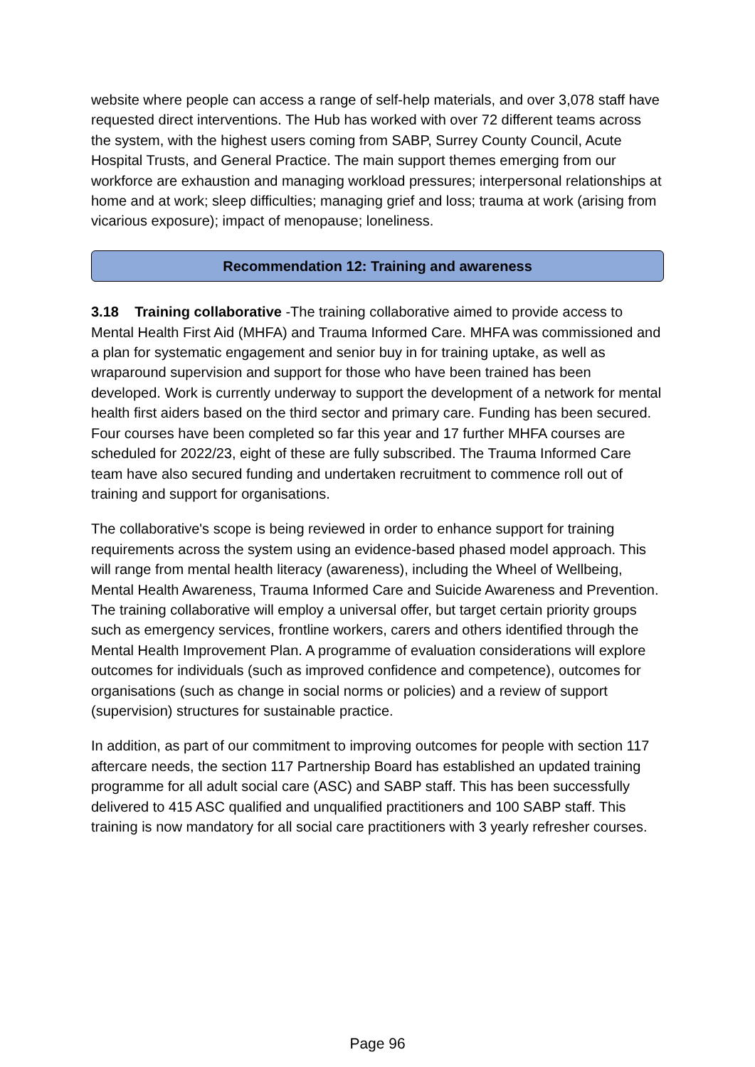website where people can access a range of self-help materials, and over 3,078 staff have requested direct interventions. The Hub has worked with over 72 different teams across the system, with the highest users coming from SABP, Surrey County Council, Acute Hospital Trusts, and General Practice. The main support themes emerging from our workforce are exhaustion and managing workload pressures; interpersonal relationships at home and at work; sleep difficulties; managing grief and loss; trauma at work (arising from vicarious exposure); impact of menopause; loneliness.
Recommendation 12: Training and awareness
3.18 Training collaborative -The training collaborative aimed to provide access to Mental Health First Aid (MHFA) and Trauma Informed Care. MHFA was commissioned and a plan for systematic engagement and senior buy in for training uptake, as well as wraparound supervision and support for those who have been trained has been developed. Work is currently underway to support the development of a network for mental health first aiders based on the third sector and primary care. Funding has been secured. Four courses have been completed so far this year and 17 further MHFA courses are scheduled for 2022/23, eight of these are fully subscribed. The Trauma Informed Care team have also secured funding and undertaken recruitment to commence roll out of training and support for organisations.
The collaborative's scope is being reviewed in order to enhance support for training requirements across the system using an evidence-based phased model approach. This will range from mental health literacy (awareness), including the Wheel of Wellbeing, Mental Health Awareness, Trauma Informed Care and Suicide Awareness and Prevention. The training collaborative will employ a universal offer, but target certain priority groups such as emergency services, frontline workers, carers and others identified through the Mental Health Improvement Plan. A programme of evaluation considerations will explore outcomes for individuals (such as improved confidence and competence), outcomes for organisations (such as change in social norms or policies) and a review of support (supervision) structures for sustainable practice.
In addition, as part of our commitment to improving outcomes for people with section 117 aftercare needs, the section 117 Partnership Board has established an updated training programme for all adult social care (ASC) and SABP staff. This has been successfully delivered to 415 ASC qualified and unqualified practitioners and 100 SABP staff. This training is now mandatory for all social care practitioners with 3 yearly refresher courses.
Page 96